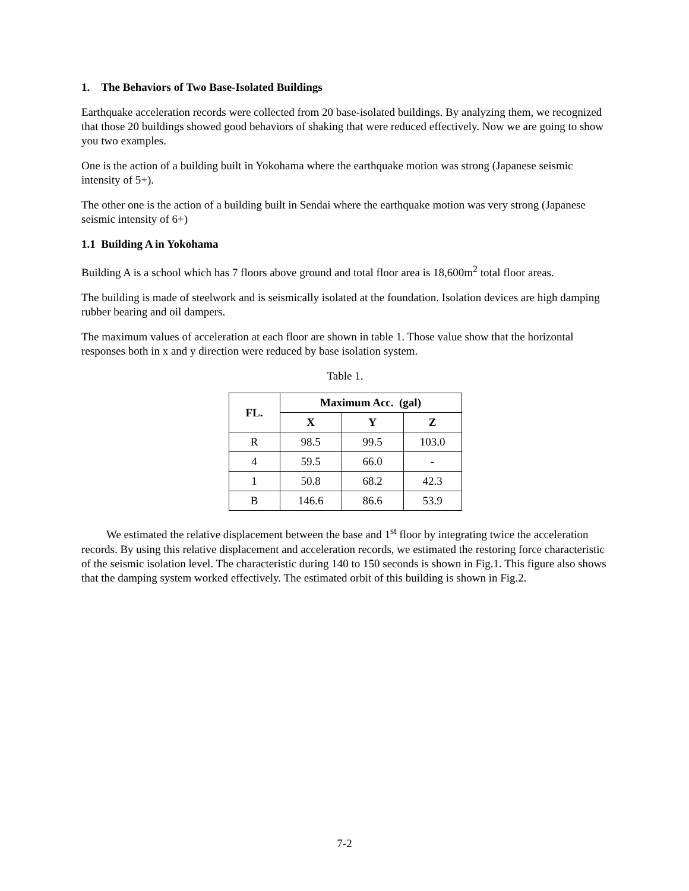1. The Behaviors of Two Base-Isolated Buildings
Earthquake acceleration records were collected from 20 base-isolated buildings. By analyzing them, we recognized that those 20 buildings showed good behaviors of shaking that were reduced effectively. Now we are going to show you two examples.
One is the action of a building built in Yokohama where the earthquake motion was strong (Japanese seismic intensity of 5+).
The other one is the action of a building built in Sendai where the earthquake motion was very strong (Japanese seismic intensity of 6+)
1.1 Building A in Yokohama
Building A is a school which has 7 floors above ground and total floor area is 18,600m<sup>2</sup> total floor areas.
The building is made of steelwork and is seismically isolated at the foundation. Isolation devices are high damping rubber bearing and oil dampers.
The maximum values of acceleration at each floor are shown in table 1. Those value show that the horizontal responses both in x and y direction were reduced by base isolation system.
Table 1.
| FL. | Maximum Acc. (gal) | | |
| --- | --- | --- | --- |
| | X | Y | Z |
| R | 98.5 | 99.5 | 103.0 |
| 4 | 59.5 | 66.0 | - |
| 1 | 50.8 | 68.2 | 42.3 |
| B | 146.6 | 86.6 | 53.9 |
We estimated the relative displacement between the base and 1<sup>st</sup> floor by integrating twice the acceleration records. By using this relative displacement and acceleration records, we estimated the restoring force characteristic of the seismic isolation level. The characteristic during 140 to 150 seconds is shown in Fig.1. This figure also shows that the damping system worked effectively. The estimated orbit of this building is shown in Fig.2.
7-2